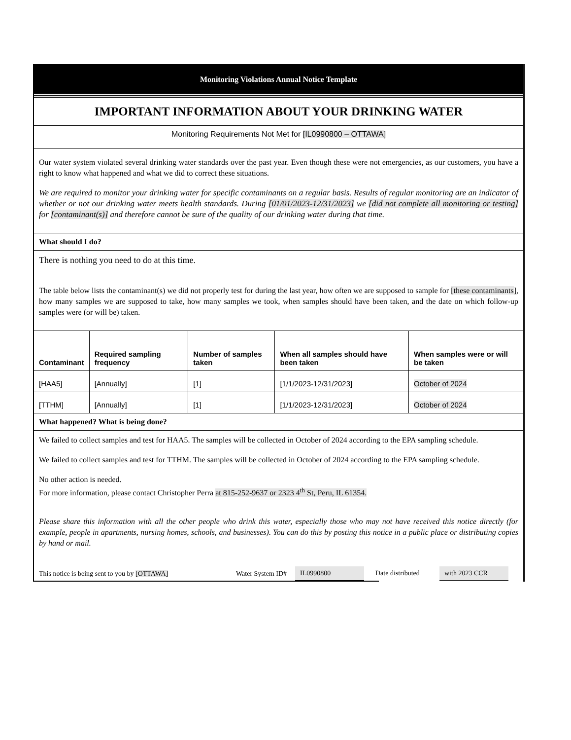Monitoring Violations Annual Notice Template
IMPORTANT INFORMATION ABOUT YOUR DRINKING WATER
Monitoring Requirements Not Met for [IL0990800 – OTTAWA]
Our water system violated several drinking water standards over the past year. Even though these were not emergencies, as our customers, you have a right to know what happened and what we did to correct these situations.
We are required to monitor your drinking water for specific contaminants on a regular basis. Results of regular monitoring are an indicator of whether or not our drinking water meets health standards. During [01/01/2023-12/31/2023] we [did not complete all monitoring or testing] for [contaminant(s)] and therefore cannot be sure of the quality of our drinking water during that time.
What should I do?
There is nothing you need to do at this time.
The table below lists the contaminant(s) we did not properly test for during the last year, how often we are supposed to sample for [these contaminants], how many samples we are supposed to take, how many samples we took, when samples should have been taken, and the date on which follow-up samples were (or will be) taken.
| Contaminant | Required sampling frequency | Number of samples taken | When all samples should have been taken | When samples were or will be taken |
| --- | --- | --- | --- | --- |
| [HAA5] | [Annually] | [1] | [1/1/2023-12/31/2023] | October of 2024 |
| [TTHM] | [Annually] | [1] | [1/1/2023-12/31/2023] | October of 2024 |
What happened? What is being done?
We failed to collect samples and test for HAA5. The samples will be collected in October of 2024 according to the EPA sampling schedule.
We failed to collect samples and test for TTHM. The samples will be collected in October of 2024 according to the EPA sampling schedule.
No other action is needed.
For more information, please contact Christopher Perra at 815-252-9637 or 2323 4<sup>th</sup> St, Peru, IL 61354.
Please share this information with all the other people who drink this water, especially those who may not have received this notice directly (for example, people in apartments, nursing homes, schools, and businesses). You can do this by posting this notice in a public place or distributing copies by hand or mail.
This notice is being sent to you by [OTTAWA]
Water System ID#
IL0990800
Date distributed
with 2023 CCR